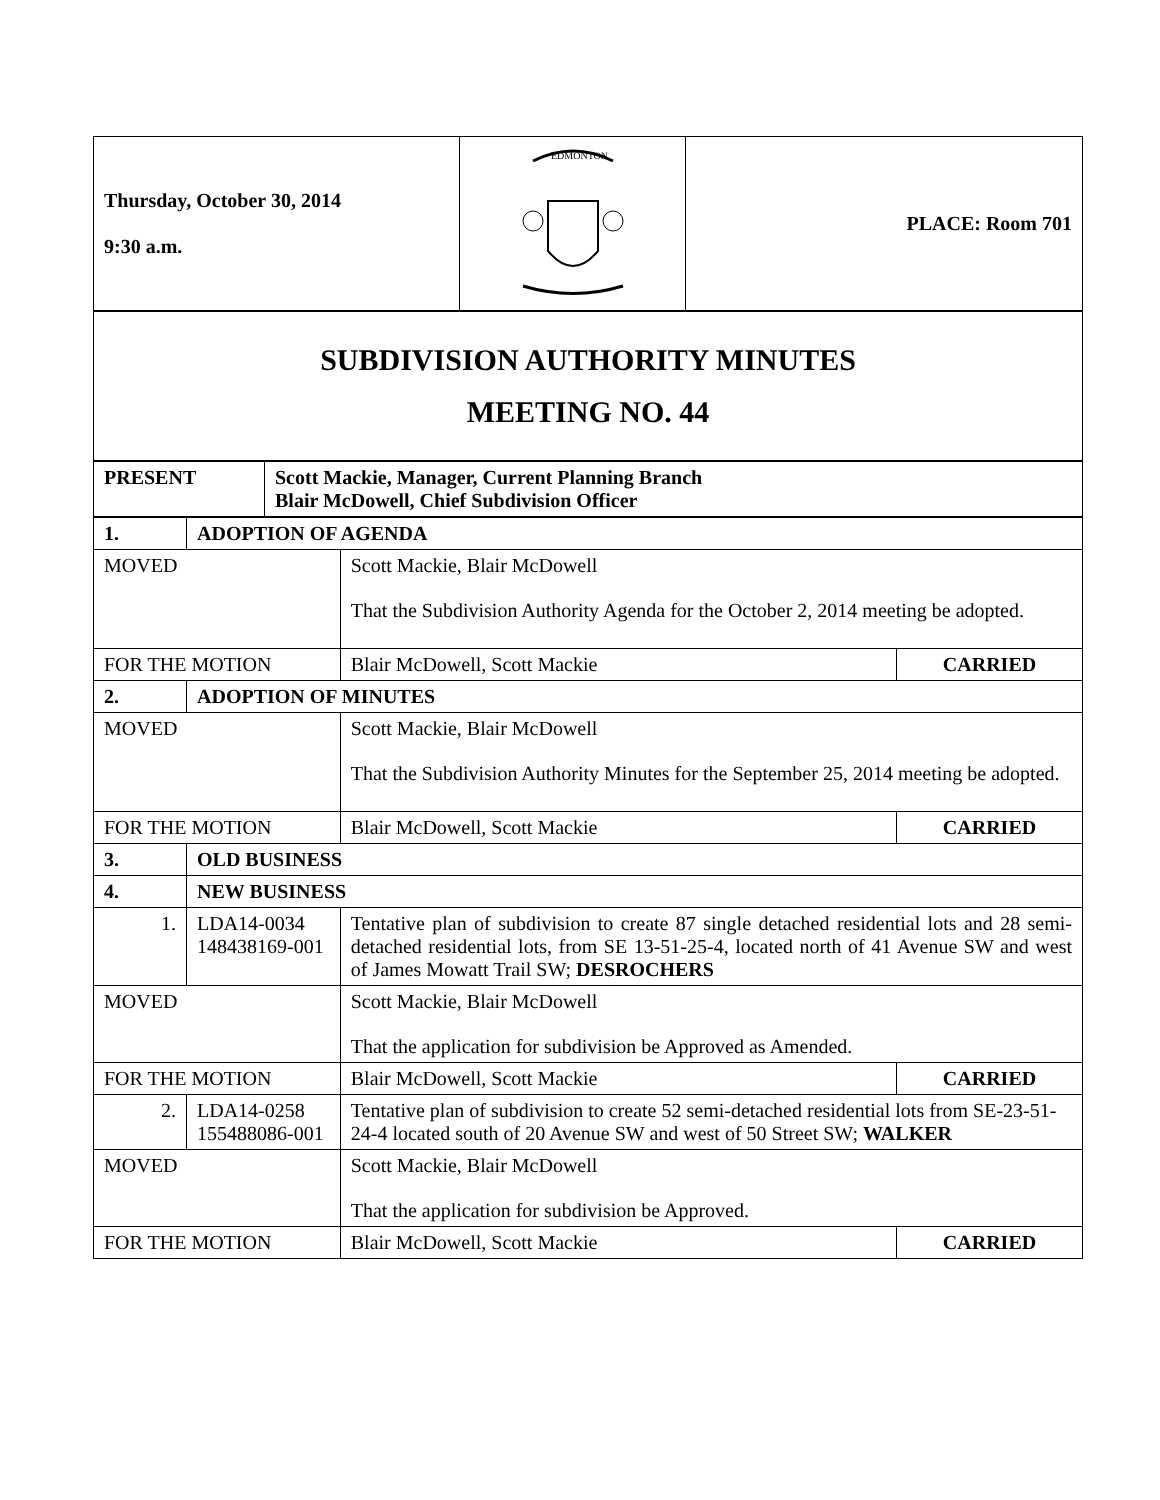| Thursday, October 30, 2014 9:30 a.m. | EDMONTON | PLACE: Room 701 |
| SUBDIVISION AUTHORITY MINUTES MEETING NO. 44 |
| PRESENT | Scott Mackie, Manager, Current Planning Branch Blair McDowell, Chief Subdivision Officer |
| 1. | ADOPTION OF AGENDA | | |
| MOVED | | Scott Mackie, Blair McDowell That the Subdivision Authority Agenda for the October 2, 2014 meeting be adopted. | |
| FOR THE MOTION | | Blair McDowell, Scott Mackie | CARRIED |
| 2. | ADOPTION OF MINUTES | | |
| MOVED | | Scott Mackie, Blair McDowell That the Subdivision Authority Minutes for the September 25, 2014 meeting be adopted. | |
| FOR THE MOTION | | Blair McDowell, Scott Mackie | CARRIED |
| 3. | OLD BUSINESS | | |
| 4. | NEW BUSINESS | | |
| 1. | LDA14-0034 148438169-001 | Tentative plan of subdivision to create 87 single detached residential lots and 28 semi-detached residential lots, from SE 13-51-25-4, located north of 41 Avenue SW and west of James Mowatt Trail SW; DESROCHERS | |
| MOVED | | Scott Mackie, Blair McDowell That the application for subdivision be Approved as Amended. | |
| FOR THE MOTION | | Blair McDowell, Scott Mackie | CARRIED |
| 2. | LDA14-0258 155488086-001 | Tentative plan of subdivision to create 52 semi-detached residential lots from SE-23-51-24-4 located south of 20 Avenue SW and west of 50 Street SW; WALKER | |
| MOVED | | Scott Mackie, Blair McDowell That the application for subdivision be Approved. | |
| FOR THE MOTION | | Blair McDowell, Scott Mackie | CARRIED |